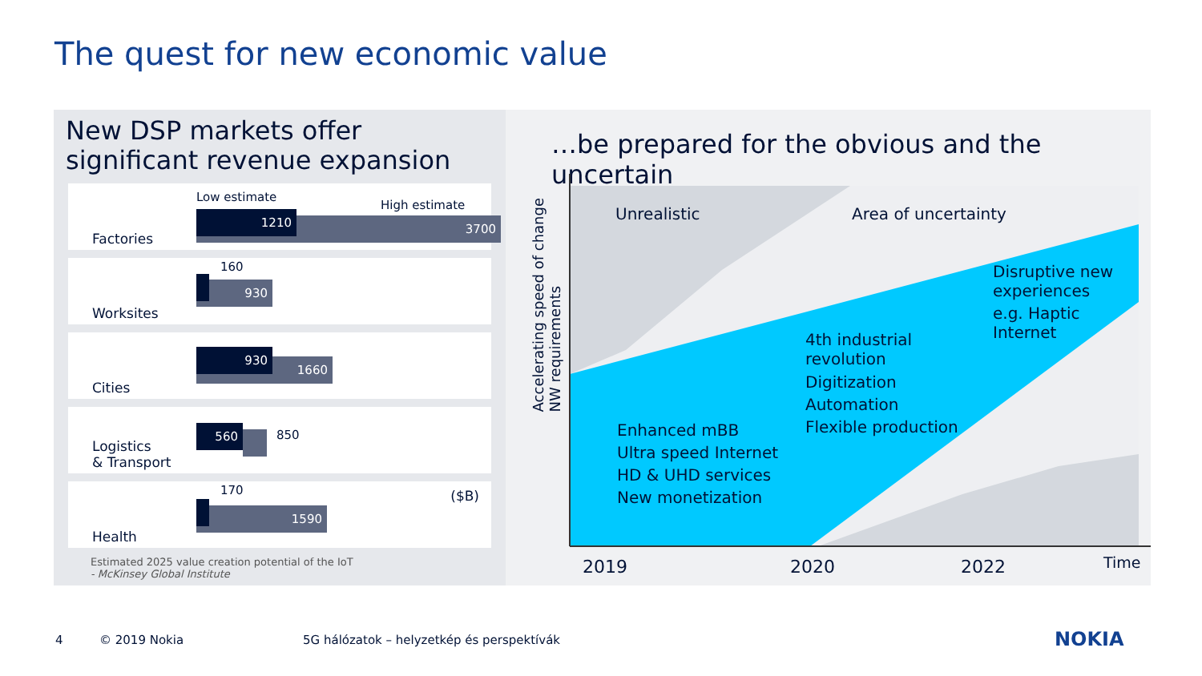The quest for new economic value
New DSP markets offer
significant revenue expansion
Factories
Low estimate
High estimate
3700 1210
Worksites
160
930
Cities
1660
930
Logistics
& Transport
560 850
Health
170 ($B)
1590
Estimated 2025 value creation potential of the IoT
- McKinsey Global Institute
…be prepared for the obvious and the uncertain
Unrealistic Area of uncertainty
Disruptive new
experiences
e.g. Haptic
Internet
4th industrial
revolution
Digitization
Automation
Flexible production
Enhanced mBB
Ultra speed Internet
HD & UHD services
New monetization
Accelerating speed of change
NW requirements
2019 2020 2022 Time
4 © 2019 Nokia
5G hálózatok – helyzetkép és perspektívák
NOKIA